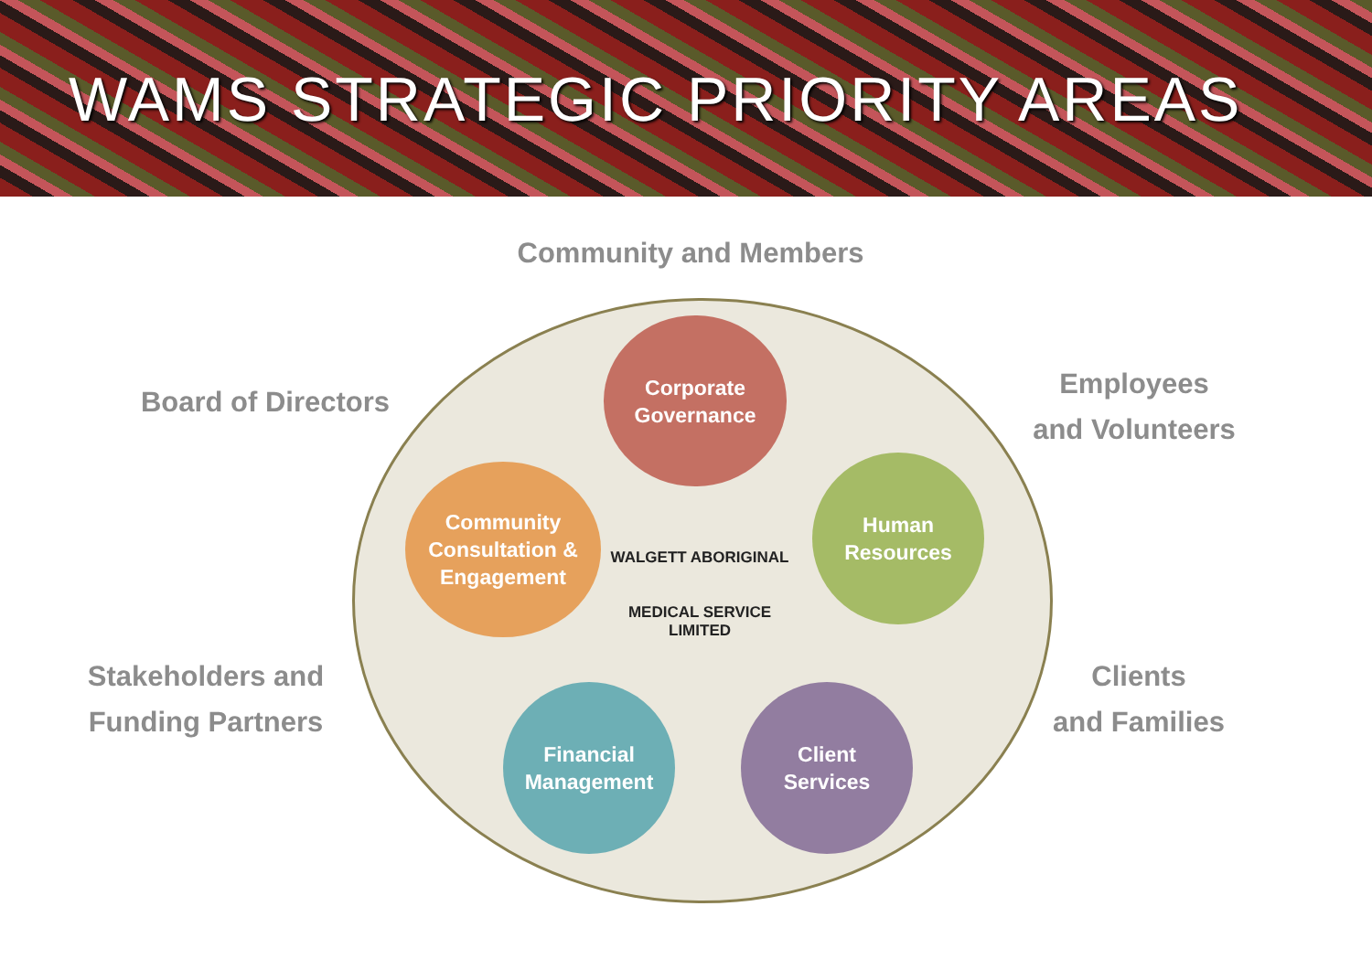WAMS STRATEGIC PRIORITY AREAS
Community and Members
Board of Directors
Employees
and Volunteers
Stakeholders and
Funding Partners
Clients
and Families
Corporate
Governance
Human
Resources
Client
Services
Financial
Management
Community
Consultation &
Engagement
WALGETT ABORIGINAL
MEDICAL SERVICE LIMITED